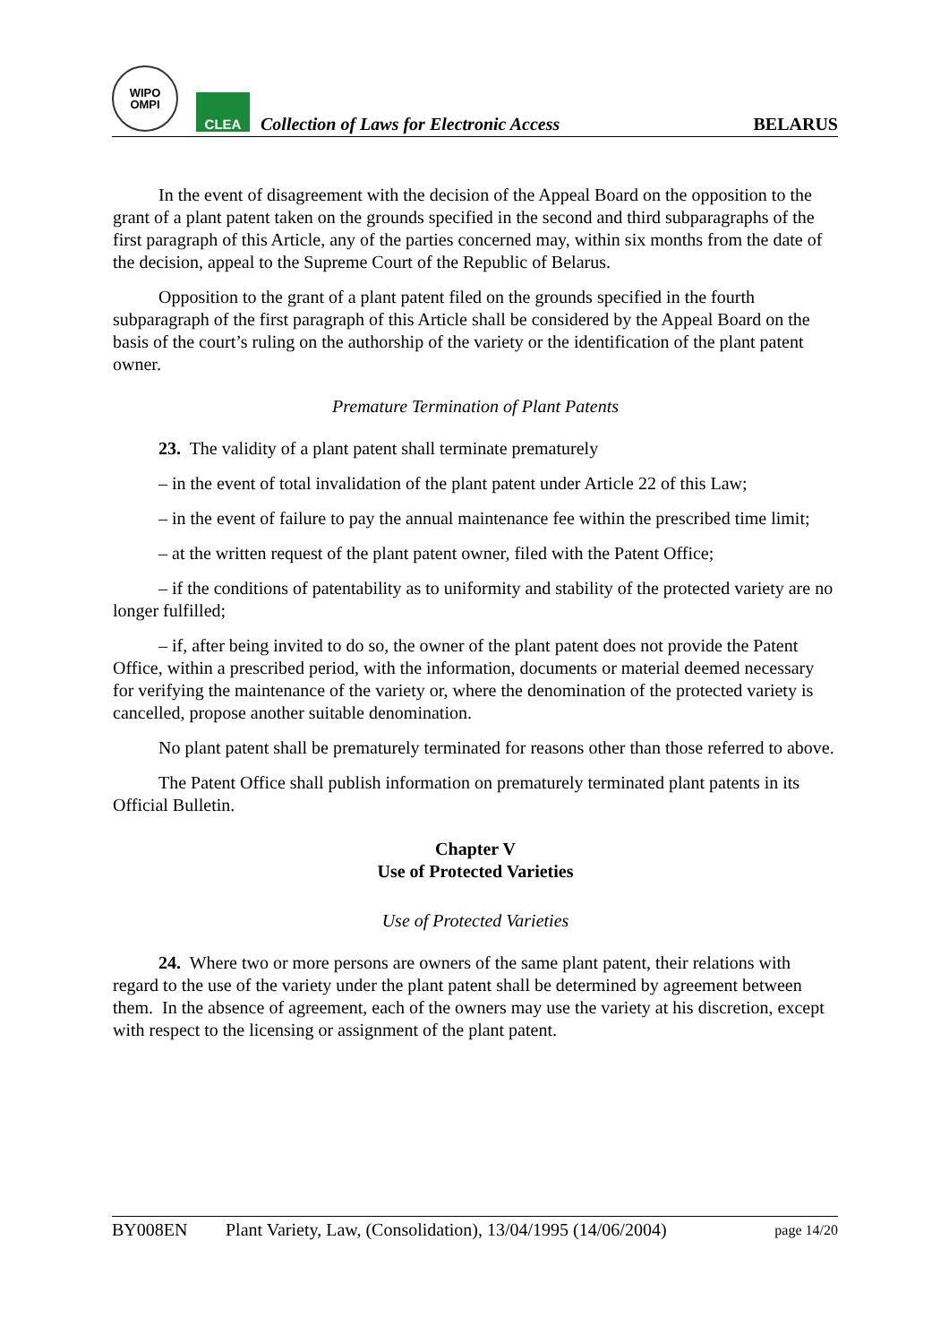WIPO
OMPI
CLEA
Collection of Laws for Electronic Access
BELARUS
In the event of disagreement with the decision of the Appeal Board on the opposition to the grant of a plant patent taken on the grounds specified in the second and third subparagraphs of the first paragraph of this Article, any of the parties concerned may, within six months from the date of the decision, appeal to the Supreme Court of the Republic of Belarus.
Opposition to the grant of a plant patent filed on the grounds specified in the fourth subparagraph of the first paragraph of this Article shall be considered by the Appeal Board on the basis of the court’s ruling on the authorship of the variety or the identification of the plant patent owner.
Premature Termination of Plant Patents
23. The validity of a plant patent shall terminate prematurely
– in the event of total invalidation of the plant patent under Article 22 of this Law;
– in the event of failure to pay the annual maintenance fee within the prescribed time limit;
– at the written request of the plant patent owner, filed with the Patent Office;
– if the conditions of patentability as to uniformity and stability of the protected variety are no longer fulfilled;
– if, after being invited to do so, the owner of the plant patent does not provide the Patent Office, within a prescribed period, with the information, documents or material deemed necessary for verifying the maintenance of the variety or, where the denomination of the protected variety is cancelled, propose another suitable denomination.
No plant patent shall be prematurely terminated for reasons other than those referred to above.
The Patent Office shall publish information on prematurely terminated plant patents in its Official Bulletin.
Chapter V
Use of Protected Varieties
Use of Protected Varieties
24. Where two or more persons are owners of the same plant patent, their relations with regard to the use of the variety under the plant patent shall be determined by agreement between them. In the absence of agreement, each of the owners may use the variety at his discretion, except with respect to the licensing or assignment of the plant patent.
BY008EN Plant Variety, Law, (Consolidation), 13/04/1995 (14/06/2004) page 14/20